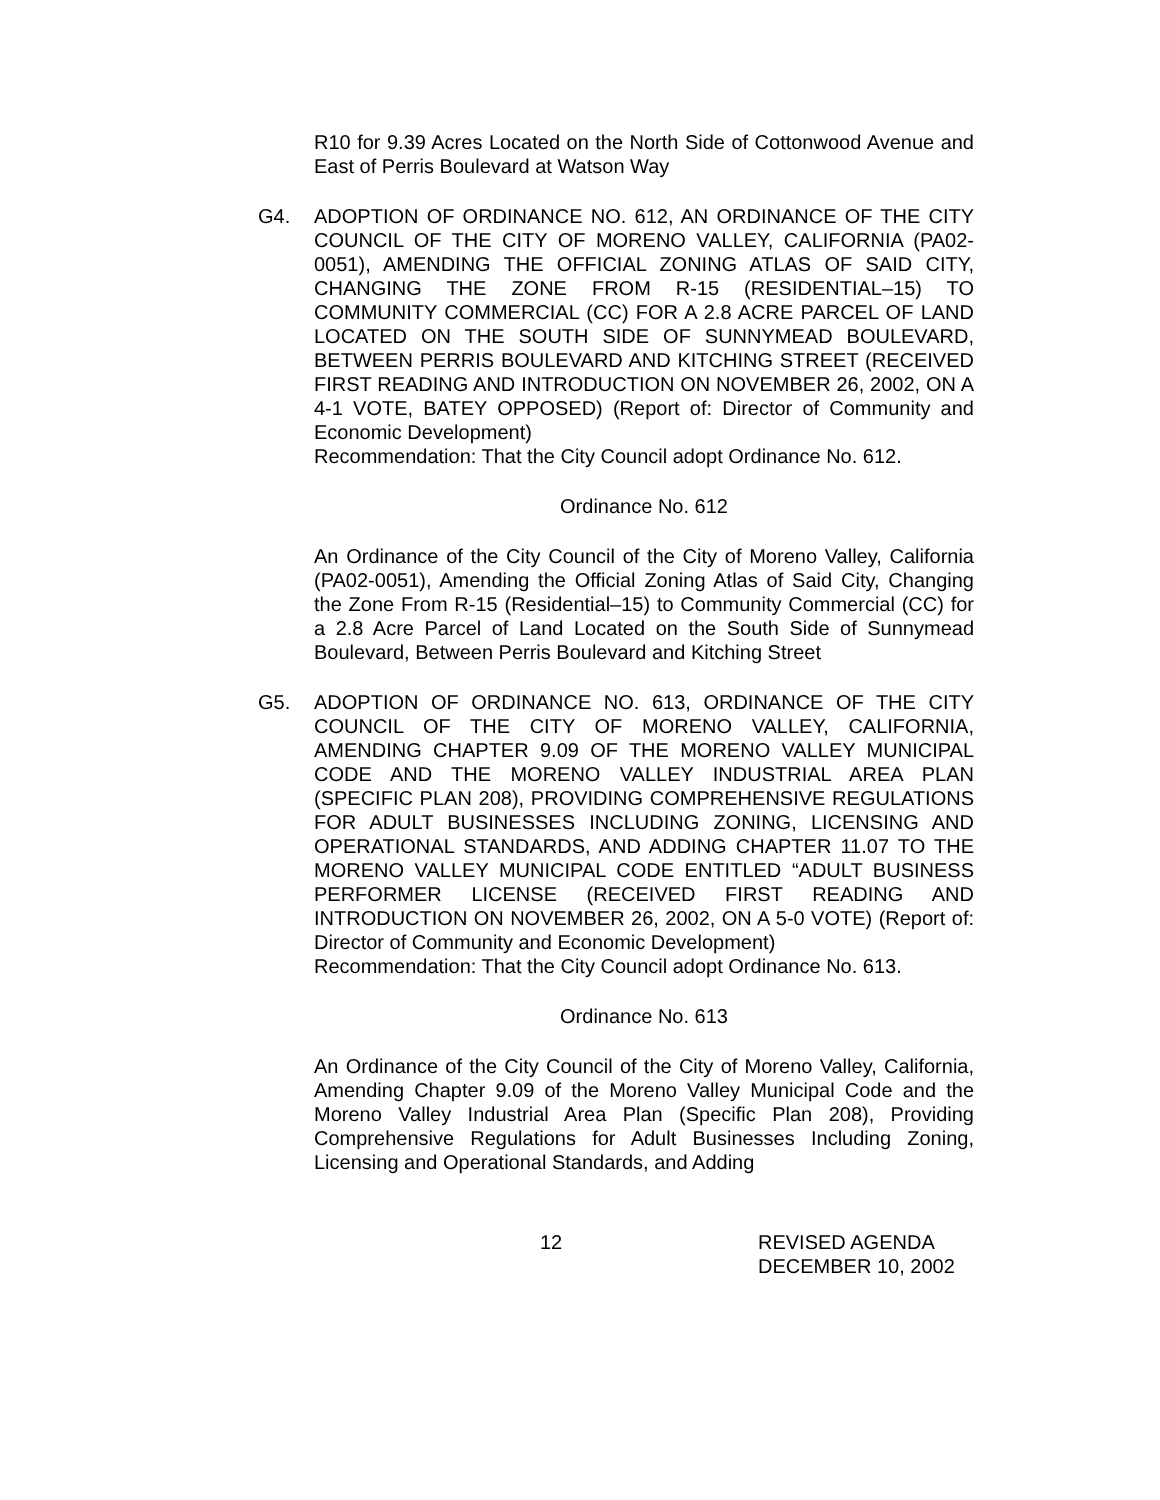R10 for 9.39 Acres Located on the North Side of Cottonwood Avenue and East of Perris Boulevard at Watson Way
G4. ADOPTION OF ORDINANCE NO. 612, AN ORDINANCE OF THE CITY COUNCIL OF THE CITY OF MORENO VALLEY, CALIFORNIA (PA02-0051), AMENDING THE OFFICIAL ZONING ATLAS OF SAID CITY, CHANGING THE ZONE FROM R-15 (RESIDENTIAL–15) TO COMMUNITY COMMERCIAL (CC) FOR A 2.8 ACRE PARCEL OF LAND LOCATED ON THE SOUTH SIDE OF SUNNYMEAD BOULEVARD, BETWEEN PERRIS BOULEVARD AND KITCHING STREET (RECEIVED FIRST READING AND INTRODUCTION ON NOVEMBER 26, 2002, ON A 4-1 VOTE, BATEY OPPOSED) (Report of: Director of Community and Economic Development)
Recommendation: That the City Council adopt Ordinance No. 612.
Ordinance No. 612
An Ordinance of the City Council of the City of Moreno Valley, California (PA02-0051), Amending the Official Zoning Atlas of Said City, Changing the Zone From R-15 (Residential–15) to Community Commercial (CC) for a 2.8 Acre Parcel of Land Located on the South Side of Sunnymead Boulevard, Between Perris Boulevard and Kitching Street
G5. ADOPTION OF ORDINANCE NO. 613, ORDINANCE OF THE CITY COUNCIL OF THE CITY OF MORENO VALLEY, CALIFORNIA, AMENDING CHAPTER 9.09 OF THE MORENO VALLEY MUNICIPAL CODE AND THE MORENO VALLEY INDUSTRIAL AREA PLAN (SPECIFIC PLAN 208), PROVIDING COMPREHENSIVE REGULATIONS FOR ADULT BUSINESSES INCLUDING ZONING, LICENSING AND OPERATIONAL STANDARDS, AND ADDING CHAPTER 11.07 TO THE MORENO VALLEY MUNICIPAL CODE ENTITLED “ADULT BUSINESS PERFORMER LICENSE (RECEIVED FIRST READING AND INTRODUCTION ON NOVEMBER 26, 2002, ON A 5-0 VOTE) (Report of: Director of Community and Economic Development)
Recommendation: That the City Council adopt Ordinance No. 613.
Ordinance No. 613
An Ordinance of the City Council of the City of Moreno Valley, California, Amending Chapter 9.09 of the Moreno Valley Municipal Code and the Moreno Valley Industrial Area Plan (Specific Plan 208), Providing Comprehensive Regulations for Adult Businesses Including Zoning, Licensing and Operational Standards, and Adding
12 REVISED AGENDA
DECEMBER 10, 2002